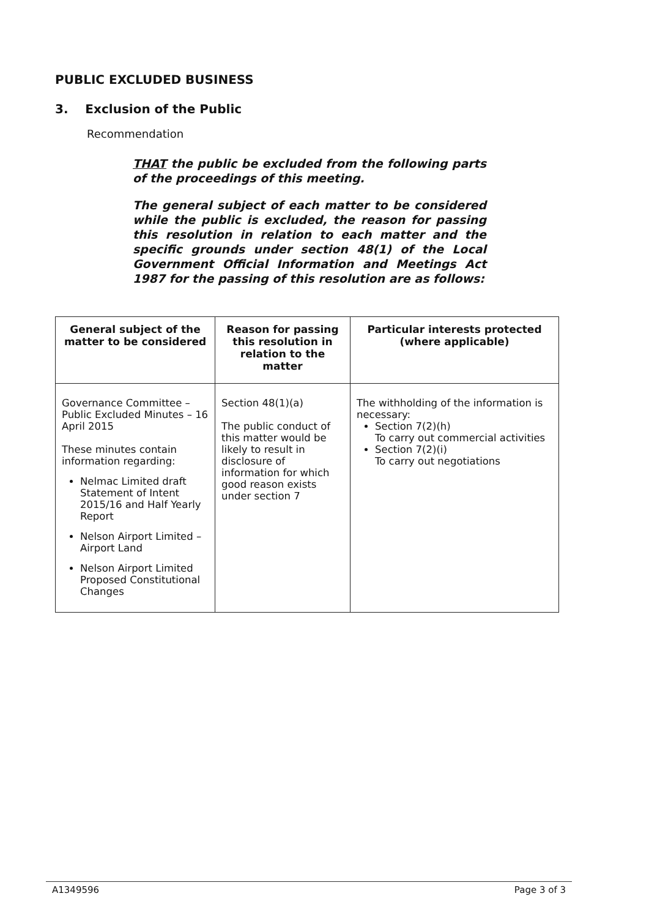PUBLIC EXCLUDED BUSINESS
3. Exclusion of the Public
Recommendation
THAT the public be excluded from the following parts of the proceedings of this meeting.
The general subject of each matter to be considered while the public is excluded, the reason for passing this resolution in relation to each matter and the specific grounds under section 48(1) of the Local Government Official Information and Meetings Act 1987 for the passing of this resolution are as follows:
| General subject of the matter to be considered | Reason for passing this resolution in relation to the matter | Particular interests protected (where applicable) |
| --- | --- | --- |
| Governance Committee – Public Excluded Minutes – 16 April 2015 These minutes contain information regarding: Nelmac Limited draft Statement of Intent 2015/16 and Half Yearly Report Nelson Airport Limited – Airport Land Nelson Airport Limited Proposed Constitutional Changes | Section 48(1)(a) The public conduct of this matter would be likely to result in disclosure of information for which good reason exists under section 7 | The withholding of the information is necessary: Section 7(2)(h) To carry out commercial activities Section 7(2)(i) To carry out negotiations |
A1349596 Page 3 of 3